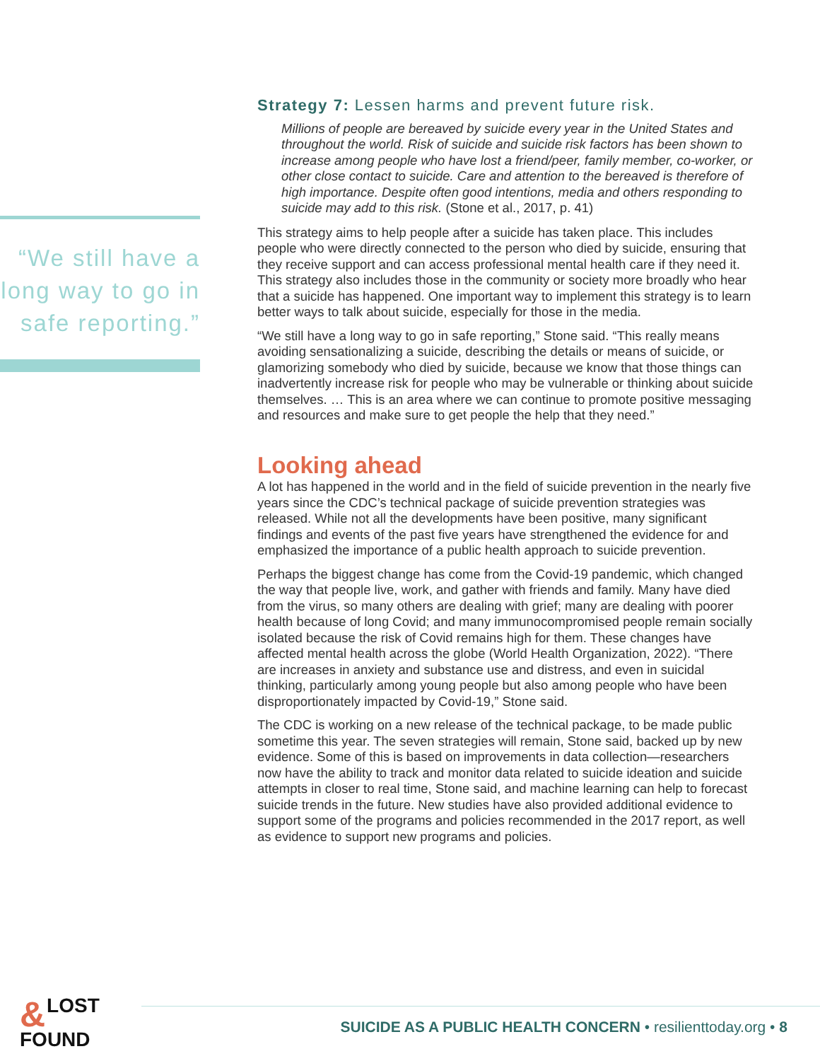“We still have a long way to go in safe reporting.”
Strategy 7: Lessen harms and prevent future risk.
Millions of people are bereaved by suicide every year in the United States and throughout the world. Risk of suicide and suicide risk factors has been shown to increase among people who have lost a friend/peer, family member, co-worker, or other close contact to suicide. Care and attention to the bereaved is therefore of high importance. Despite often good intentions, media and others responding to suicide may add to this risk. (Stone et al., 2017, p. 41)
This strategy aims to help people after a suicide has taken place. This includes people who were directly connected to the person who died by suicide, ensuring that they receive support and can access professional mental health care if they need it. This strategy also includes those in the community or society more broadly who hear that a suicide has happened. One important way to implement this strategy is to learn better ways to talk about suicide, especially for those in the media.
“We still have a long way to go in safe reporting,” Stone said. “This really means avoiding sensationalizing a suicide, describing the details or means of suicide, or glamorizing somebody who died by suicide, because we know that those things can inadvertently increase risk for people who may be vulnerable or thinking about suicide themselves. … This is an area where we can continue to promote positive messaging and resources and make sure to get people the help that they need.”
Looking ahead
A lot has happened in the world and in the field of suicide prevention in the nearly five years since the CDC’s technical package of suicide prevention strategies was released. While not all the developments have been positive, many significant findings and events of the past five years have strengthened the evidence for and emphasized the importance of a public health approach to suicide prevention.
Perhaps the biggest change has come from the Covid-19 pandemic, which changed the way that people live, work, and gather with friends and family. Many have died from the virus, so many others are dealing with grief; many are dealing with poorer health because of long Covid; and many immunocompromised people remain socially isolated because the risk of Covid remains high for them. These changes have affected mental health across the globe (World Health Organization, 2022). “There are increases in anxiety and substance use and distress, and even in suicidal thinking, particularly among young people but also among people who have been disproportionately impacted by Covid-19,” Stone said.
The CDC is working on a new release of the technical package, to be made public sometime this year. The seven strategies will remain, Stone said, backed up by new evidence. Some of this is based on improvements in data collection—researchers now have the ability to track and monitor data related to suicide ideation and suicide attempts in closer to real time, Stone said, and machine learning can help to forecast suicide trends in the future. New studies have also provided additional evidence to support some of the programs and policies recommended in the 2017 report, as well as evidence to support new programs and policies.
& LOST
FOUND
SUICIDE AS A PUBLIC HEALTH CONCERN • resilienttoday.org • 8